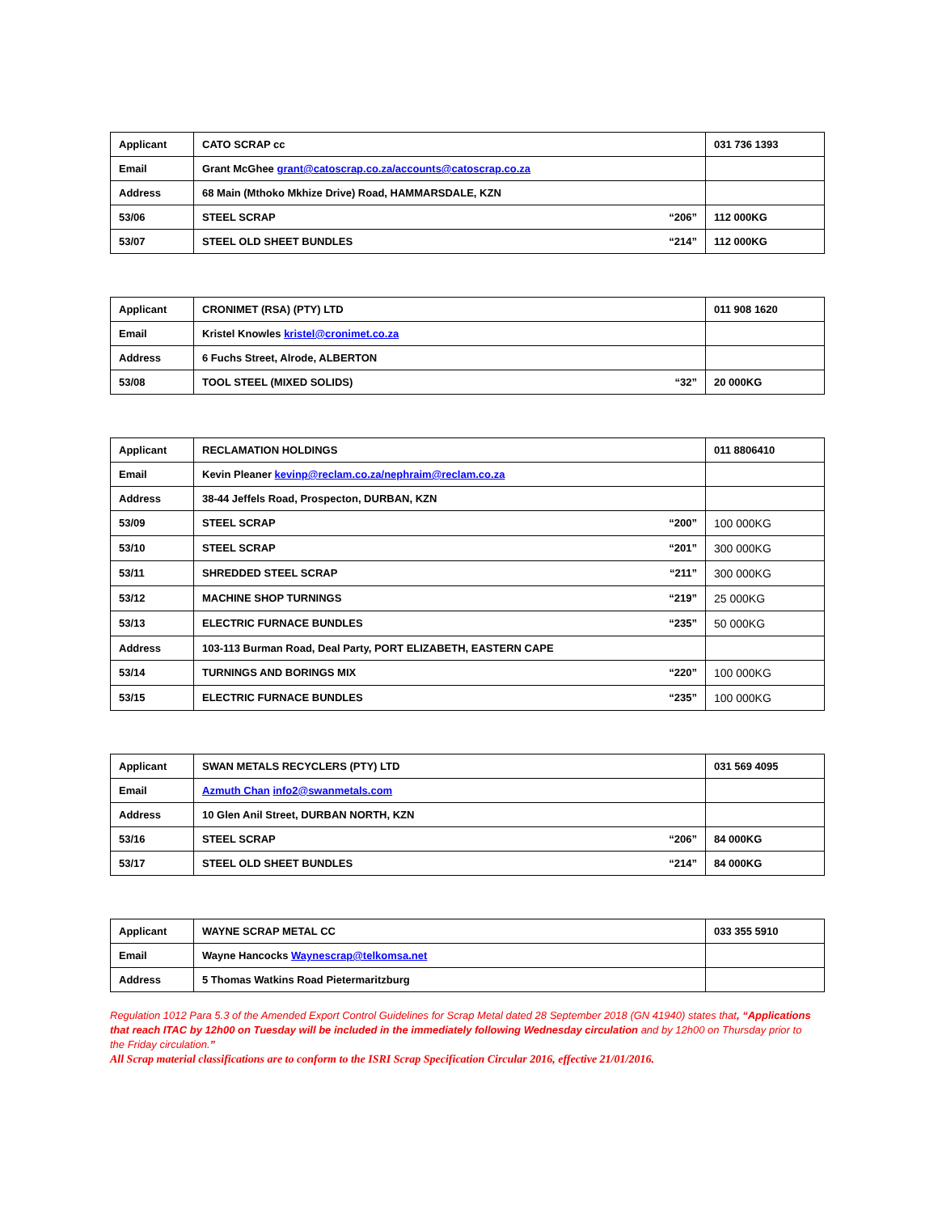| Applicant | CATO SCRAP cc | 031 736 1393 |
| Email | Grant McGhee grant@catoscrap.co.za/accounts@catoscrap.co.za | |
| Address | 68 Main (Mthoko Mkhize Drive) Road, HAMMARSDALE, KZN | |
| 53/06 | STEEL SCRAP “206” | 112 000KG |
| 53/07 | STEEL OLD SHEET BUNDLES “214” | 112 000KG |
| Applicant | CRONIMET (RSA) (PTY) LTD | 011 908 1620 |
| Email | Kristel Knowles kristel@cronimet.co.za | |
| Address | 6 Fuchs Street, Alrode, ALBERTON | |
| 53/08 | TOOL STEEL (MIXED SOLIDS) “32” | 20 000KG |
| Applicant | RECLAMATION HOLDINGS | 011 8806410 |
| Email | Kevin Pleaner kevinp@reclam.co.za/nephraim@reclam.co.za | |
| Address | 38-44 Jeffels Road, Prospecton, DURBAN, KZN | |
| 53/09 | STEEL SCRAP “200” | 100 000KG |
| 53/10 | STEEL SCRAP “201” | 300 000KG |
| 53/11 | SHREDDED STEEL SCRAP “211” | 300 000KG |
| 53/12 | MACHINE SHOP TURNINGS “219” | 25 000KG |
| 53/13 | ELECTRIC FURNACE BUNDLES “235” | 50 000KG |
| Address | 103-113 Burman Road, Deal Party, PORT ELIZABETH, EASTERN CAPE | |
| 53/14 | TURNINGS AND BORINGS MIX “220” | 100 000KG |
| 53/15 | ELECTRIC FURNACE BUNDLES “235” | 100 000KG |
| Applicant | SWAN METALS RECYCLERS (PTY) LTD | 031 569 4095 |
| Email | Azmuth Chan info2@swanmetals.com | |
| Address | 10 Glen Anil Street, DURBAN NORTH, KZN | |
| 53/16 | STEEL SCRAP “206” | 84 000KG |
| 53/17 | STEEL OLD SHEET BUNDLES “214” | 84 000KG |
| Applicant | WAYNE SCRAP METAL CC | 033 355 5910 |
| Email | Wayne Hancocks Waynescrap@telkomsa.net | |
| Address | 5 Thomas Watkins Road Pietermaritzburg | |
Regulation 1012 Para 5.3 of the Amended Export Control Guidelines for Scrap Metal dated 28 September 2018 (GN 41940) states that, “Applications that reach ITAC by 12h00 on Tuesday will be included in the immediately following Wednesday circulation and by 12h00 on Thursday prior to the Friday circulation.”
All Scrap material classifications are to conform to the ISRI Scrap Specification Circular 2016, effective 21/01/2016.